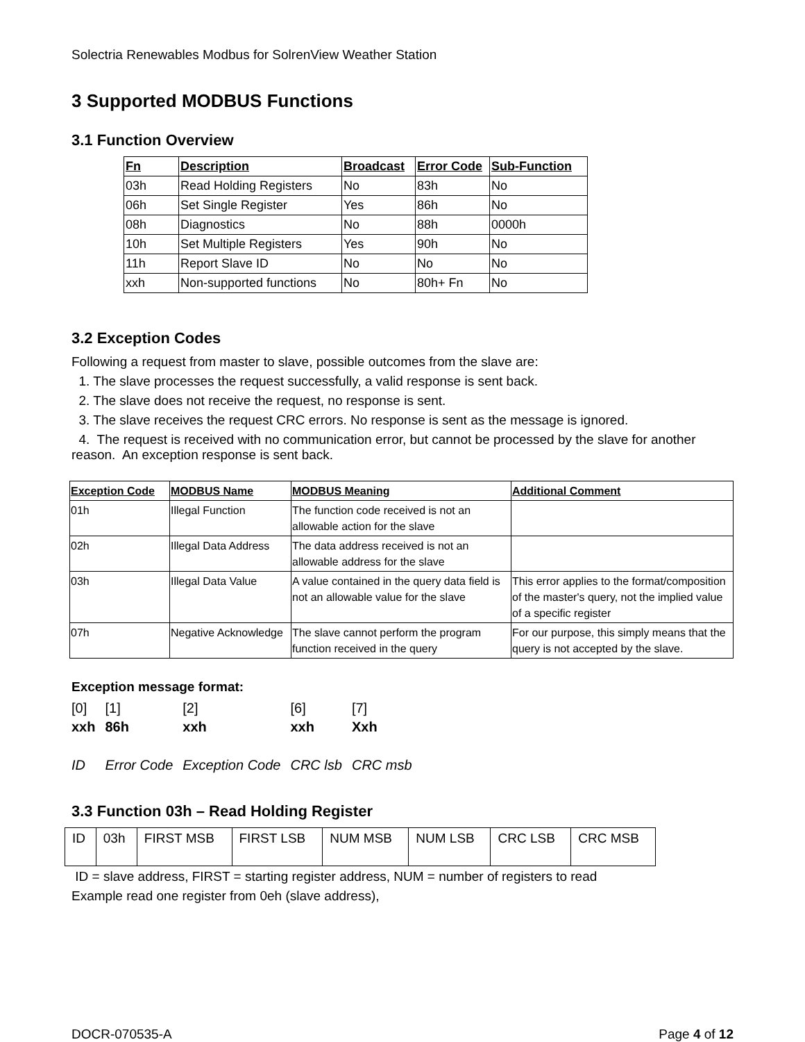Solectria Renewables Modbus for SolrenView Weather Station
3 Supported MODBUS Functions
3.1 Function Overview
| Fn | Description | Broadcast | Error Code | Sub-Function |
| --- | --- | --- | --- | --- |
| 03h | Read Holding Registers | No | 83h | No |
| 06h | Set Single Register | Yes | 86h | No |
| 08h | Diagnostics | No | 88h | 0000h |
| 10h | Set Multiple Registers | Yes | 90h | No |
| 11h | Report Slave ID | No | No | No |
| xxh | Non-supported functions | No | 80h+ Fn | No |
3.2 Exception Codes
Following a request from master to slave, possible outcomes from the slave are:
1. The slave processes the request successfully, a valid response is sent back.
2. The slave does not receive the request, no response is sent.
3. The slave receives the request CRC errors. No response is sent as the message is ignored.
4. The request is received with no communication error, but cannot be processed by the slave for another reason. An exception response is sent back.
| Exception Code | MODBUS Name | MODBUS Meaning | Additional Comment |
| --- | --- | --- | --- |
| 01h | Illegal Function | The function code received is not an allowable action for the slave | |
| 02h | Illegal Data Address | The data address received is not an allowable address for the slave | |
| 03h | Illegal Data Value | A value contained in the query data field is not an allowable value for the slave | This error applies to the format/composition of the master's query, not the implied value of a specific register |
| 07h | Negative Acknowledge | The slave cannot perform the program function received in the query | For our purpose, this simply means that the query is not accepted by the slave. |
Exception message format:
| [0] | [1] | [2] | [6] | [7] |
| xxh | 86h | xxh | xxh | Xxh |
| ID | Error Code | Exception Code | CRC lsb | CRC msb |
3.3 Function 03h – Read Holding Register
| ID | 03h | FIRST MSB | FIRST LSB | NUM MSB | NUM LSB | CRC LSB | CRC MSB |
ID = slave address, FIRST = starting register address, NUM = number of registers to read
Example read one register from 0eh (slave address),
DOCR-070535-A Page 4 of 12